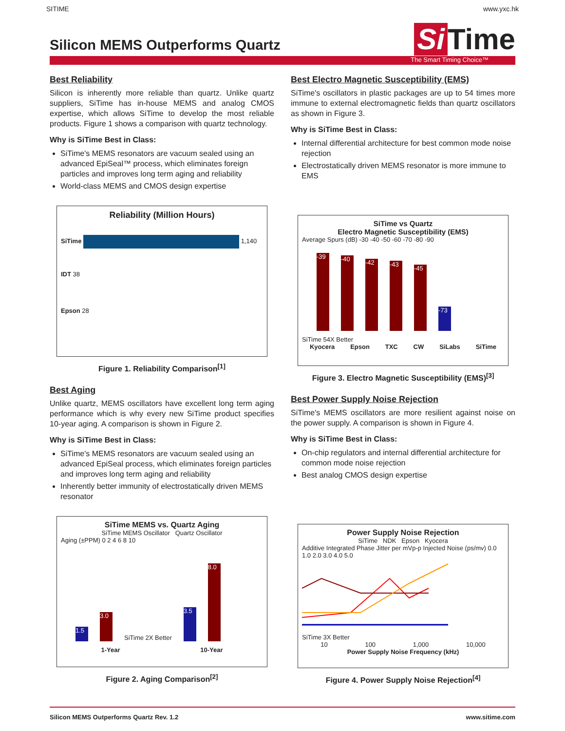SITIME www.yxc.hk
Silicon MEMS Outperforms Quartz
Si Time
The Smart Timing Choice™
Best Reliability
Silicon is inherently more reliable than quartz. Unlike quartz suppliers, SiTime has in-house MEMS and analog CMOS expertise, which allows SiTime to develop the most reliable products. Figure 1 shows a comparison with quartz technology.
Why is SiTime Best in Class:
SiTime's MEMS resonators are vacuum sealed using an advanced EpiSeal™ process, which eliminates foreign particles and improves long term aging and reliability
World-class MEMS and CMOS design expertise
Reliability (Million Hours)
SiTime 1,140
IDT 38
Epson 28
Figure 1. Reliability Comparison<sup>[1]</sup>
Best Aging
Unlike quartz, MEMS oscillators have excellent long term aging performance which is why every new SiTime product specifies 10-year aging. A comparison is shown in Figure 2.
Why is SiTime Best in Class:
SiTime's MEMS resonators are vacuum sealed using an advanced EpiSeal process, which eliminates foreign particles and improves long term aging and reliability
Inherently better immunity of electrostatically driven MEMS resonator
SiTime MEMS vs. Quartz Aging
SiTime MEMS Oscillator Quartz Oscillator
Aging (±PPM) 0 2 4 6 8 10
1.5
3.0
SiTime 2X Better
3.5
8.0
1-Year 10-Year
Figure 2. Aging Comparison<sup>[2]</sup>
Best Electro Magnetic Susceptibility (EMS)
SiTime's oscillators in plastic packages are up to 54 times more immune to external electromagnetic fields than quartz oscillators as shown in Figure 3.
Why is SiTime Best in Class:
Internal differential architecture for best common mode noise rejection
Electrostatically driven MEMS resonator is more immune to EMS
SiTime vs Quartz
Electro Magnetic Susceptibility (EMS)
Average Spurs (dB) -30 -40 -50 -60 -70 -80 -90
-39
-40
-42
-43
-45
-73
SiTime 54X Better
Kyocera Epson TXC CW SiLabs SiTime
Figure 3. Electro Magnetic Susceptibility (EMS)<sup>[3]</sup>
Best Power Supply Noise Rejection
SiTime's MEMS oscillators are more resilient against noise on the power supply. A comparison is shown in Figure 4.
Why is SiTime Best in Class:
On-chip regulators and internal differential architecture for common mode noise rejection
Best analog CMOS design expertise
Power Supply Noise Rejection
SiTime NDK Epson Kyocera
Additive Integrated Phase Jitter per mVp-p Injected Noise (ps/mv) 0.0 1.0 2.0 3.0 4.0 5.0
SiTime 3X Better
10 100 1,000 10,000
Power Supply Noise Frequency (kHz)
Figure 4. Power Supply Noise Rejection<sup>[4]</sup>
Silicon MEMS Outperforms Quartz Rev. 1.2 www.sitime.com